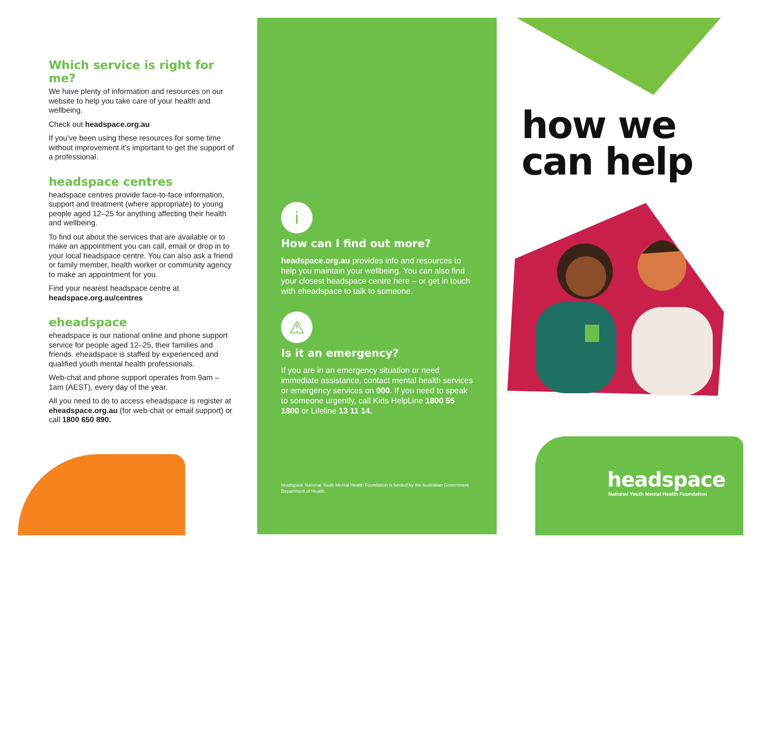headspace
National Youth Mental Health Foundation
Which service is right for me?
We have plenty of information and resources on our website to help you take care of your health and wellbeing.
Check out headspace.org.au
If you’ve been using these resources for some time without improvement it’s important to get the support of a professional.
headspace centres
headspace centres provide face-to-face information, support and treatment (where appropriate) to young people aged 12–25 for anything affecting their health and wellbeing.
To find out about the services that are available or to make an appointment you can call, email or drop in to your local headspace centre. You can also ask a friend or family member, health worker or community agency to make an appointment for you.
Find your nearest headspace centre at headspace.org.au/centres
eheadspace
eheadspace is our national online and phone support service for people aged 12–25, their families and friends. eheadspace is staffed by experienced and qualified youth mental health professionals.
Web-chat and phone support operates from 9am – 1am (AEST), every day of the year.
All you need to do to access eheadspace is register at eheadspace.org.au (for web-chat or email support) or call 1800 650 890.
i
How can I find out more?
headspace.org.au provides info and resources to help you maintain your wellbeing. You can also find your closest headspace centre here – or get in touch with eheadspace to talk to someone.
⚠
Is it an emergency?
If you are in an emergency situation or need immediate assistance, contact mental health services or emergency services on 000. If you need to speak to someone urgently, call Kids HelpLine 1800 55 1800 or Lifeline 13 11 14.
headspace National Youth Mental Health Foundation is funded by the Australian Government Department of Health.
how we
can help